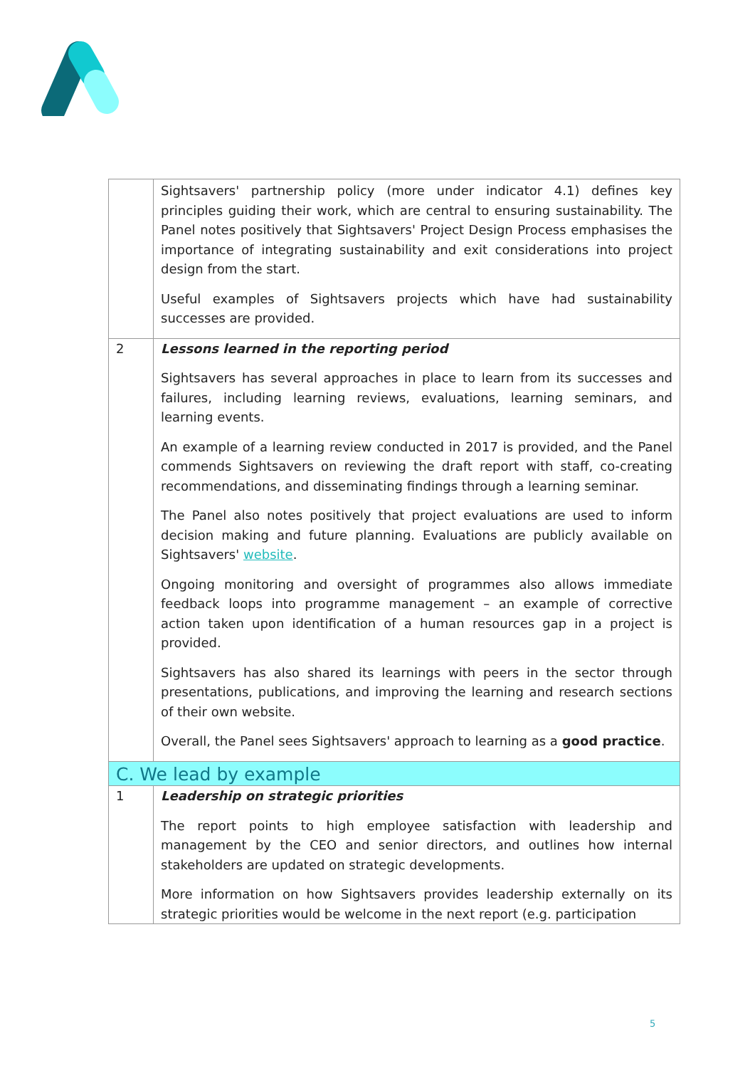| | Sightsavers' partnership policy (more under indicator 4.1) defines key principles guiding their work, which are central to ensuring sustainability. The Panel notes positively that Sightsavers' Project Design Process emphasises the importance of integrating sustainability and exit considerations into project design from the start. Useful examples of Sightsavers projects which have had sustainability successes are provided. |
| 2 | Lessons learned in the reporting period Sightsavers has several approaches in place to learn from its successes and failures, including learning reviews, evaluations, learning seminars, and learning events. An example of a learning review conducted in 2017 is provided, and the Panel commends Sightsavers on reviewing the draft report with staff, co-creating recommendations, and disseminating findings through a learning seminar. The Panel also notes positively that project evaluations are used to inform decision making and future planning. Evaluations are publicly available on Sightsavers' website . Ongoing monitoring and oversight of programmes also allows immediate feedback loops into programme management – an example of corrective action taken upon identification of a human resources gap in a project is provided. Sightsavers has also shared its learnings with peers in the sector through presentations, publications, and improving the learning and research sections of their own website. Overall, the Panel sees Sightsavers' approach to learning as a good practice . |
| C. We lead by example | |
| 1 | Leadership on strategic priorities The report points to high employee satisfaction with leadership and management by the CEO and senior directors, and outlines how internal stakeholders are updated on strategic developments. More information on how Sightsavers provides leadership externally on its strategic priorities would be welcome in the next report (e.g. participation |
5